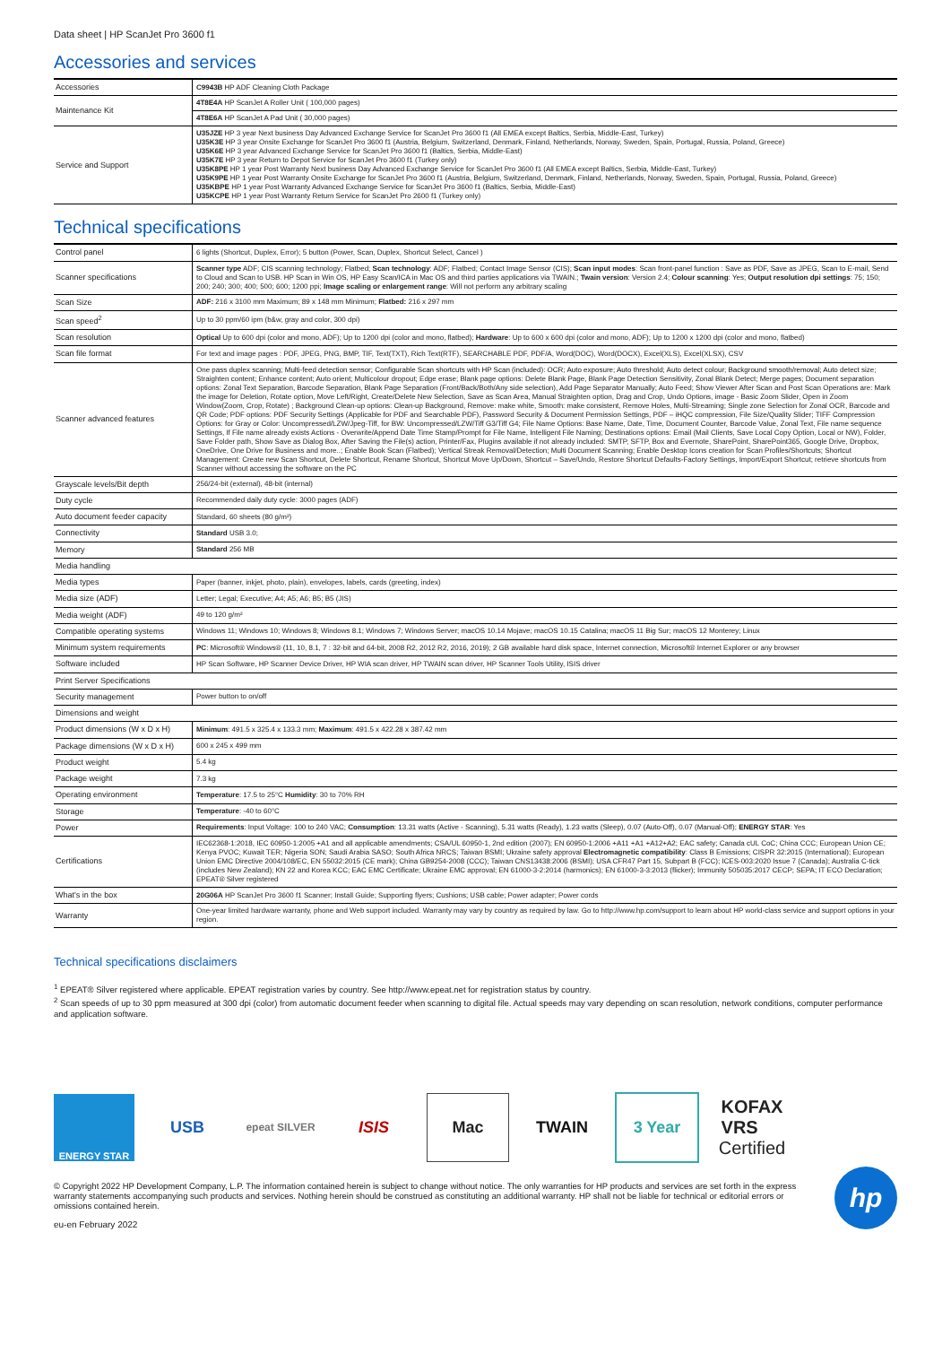Data sheet | HP ScanJet Pro 3600 f1
Accessories and services
| Accessories | C9943B HP ADF Cleaning Cloth Package |
| Maintenance Kit | 4T8E4A HP ScanJet A Roller Unit ( 100,000 pages) |
| | 4T8E6A HP ScanJet A Pad Unit ( 30,000 pages) |
| Service and Support | U35JZE HP 3 year Next business Day Advanced Exchange Service for ScanJet Pro 3600 f1 (All EMEA except Baltics, Serbia, Middle-East, Turkey) U35K3E HP 3 year Onsite Exchange for ScanJet Pro 3600 f1 (Austria, Belgium, Switzerland, Denmark, Finland, Netherlands, Norway, Sweden, Spain, Portugal, Russia, Poland, Greece) U35K6E HP 3 year Advanced Exchange Service for ScanJet Pro 3600 f1 (Baltics, Serbia, Middle-East) U35K7E HP 3 year Return to Depot Service for ScanJet Pro 3600 f1 (Turkey only) U35K8PE HP 1 year Post Warranty Next business Day Advanced Exchange Service for ScanJet Pro 3600 f1 (All EMEA except Baltics, Serbia, Middle-East, Turkey) U35K9PE HP 1 year Post Warranty Onsite Exchange for ScanJet Pro 3600 f1 (Austria, Belgium, Switzerland, Denmark, Finland, Netherlands, Norway, Sweden, Spain, Portugal, Russia, Poland, Greece) U35KBPE HP 1 year Post Warranty Advanced Exchange Service for ScanJet Pro 3600 f1 (Baltics, Serbia, Middle-East) U35KCPE HP 1 year Post Warranty Return Service for ScanJet Pro 2600 f1 (Turkey only) |
Technical specifications
| Control panel | 6 lights (Shortcut, Duplex, Error); 5 button (Power, Scan, Duplex, Shortcut Select, Cancel ) |
| Scanner specifications | Scanner type ADF; CIS scanning technology; Flatbed; Scan technology : ADF; Flatbed; Contact Image Sensor (CIS); Scan input modes : Scan front-panel function : Save as PDF, Save as JPEG, Scan to E-mail, Send to Cloud and Scan to USB. HP Scan in Win OS, HP Easy Scan/ICA in Mac OS and third parties applications via TWAIN.; Twain version : Version 2.4; Colour scanning : Yes; Output resolution dpi settings : 75; 150; 200; 240; 300; 400; 500; 600; 1200 ppi; Image scaling or enlargement range : Will not perform any arbitrary scaling |
| Scan Size | ADF: 216 x 3100 mm Maximum; 89 x 148 mm Minimum; Flatbed: 216 x 297 mm |
| Scan speed<sup>2</sup> | Up to 30 ppm/60 ipm (b&w, gray and color, 300 dpi) |
| Scan resolution | Optical Up to 600 dpi (color and mono, ADF); Up to 1200 dpi (color and mono, flatbed); Hardware : Up to 600 x 600 dpi (color and mono, ADF); Up to 1200 x 1200 dpi (color and mono, flatbed) |
| Scan file format | For text and image pages : PDF, JPEG, PNG, BMP, TIF, Text(TXT), Rich Text(RTF), SEARCHABLE PDF, PDF/A, Word(DOC), Word(DOCX), Excel(XLS), Excel(XLSX), CSV |
| Scanner advanced features | One pass duplex scanning; Multi-feed detection sensor; Configurable Scan shortcuts with HP Scan (included): OCR; Auto exposure; Auto threshold; Auto detect colour; Background smooth/removal; Auto detect size; Straighten content; Enhance content; Auto orient; Multicolour dropout; Edge erase; Blank page options: Delete Blank Page, Blank Page Detection Sensitivity, Zonal Blank Detect; Merge pages; Document separation options: Zonal Text Separation, Barcode Separation, Blank Page Separation (Front/Back/Both/Any side selection), Add Page Separator Manually; Auto Feed; Show Viewer After Scan and Post Scan Operations are: Mark the image for Deletion, Rotate option, Move Left/Right, Create/Delete New Selection, Save as Scan Area, Manual Straighten option, Drag and Crop, Undo Options, image - Basic Zoom Slider, Open in Zoom Window(Zoom, Crop, Rotate) ; Background Clean-up options: Clean-up Background, Remove: make white, Smooth: make consistent, Remove Holes, Multi-Streaming; Single zone Selection for Zonal OCR, Barcode and QR Code; PDF options: PDF Security Settings (Applicable for PDF and Searchable PDF), Password Security & Document Permission Settings, PDF – iHQC compression, File Size/Quality Slider; TIFF Compression Options: for Gray or Color: Uncompressed/LZW/Jpeg-Tiff, for BW: Uncompressed/LZW/Tiff G3/Tiff G4; File Name Options: Base Name, Date, Time, Document Counter, Barcode Value, Zonal Text, File name sequence Settings, If File name already exists Actions - Overwrite/Append Date Time Stamp/Prompt for File Name, Intelligent File Naming; Destinations options: Email (Mail Clients, Save Local Copy Option, Local or NW), Folder, Save Folder path, Show Save as Dialog Box, After Saving the File(s) action, Printer/Fax, Plugins available if not already included: SMTP, SFTP, Box and Evernote, SharePoint, SharePoint365, Google Drive, Dropbox, OneDrive, One Drive for Business and more..; Enable Book Scan (Flatbed); Vertical Streak Removal/Detection; Multi Document Scanning; Enable Desktop Icons creation for Scan Profiles/Shortcuts; Shortcut Management: Create new Scan Shortcut, Delete Shortcut, Rename Shortcut, Shortcut Move Up/Down, Shortcut – Save/Undo, Restore Shortcut Defaults-Factory Settings, Import/Export Shortcut; retrieve shortcuts from Scanner without accessing the software on the PC |
| Grayscale levels/Bit depth | 256/24-bit (external), 48-bit (internal) |
| Duty cycle | Recommended daily duty cycle: 3000 pages (ADF) |
| Auto document feeder capacity | Standard, 60 sheets (80 g/m²) |
| Connectivity | Standard USB 3.0; |
| Memory | Standard 256 MB |
| Media handling | |
| Media types | Paper (banner, inkjet, photo, plain), envelopes, labels, cards (greeting, index) |
| Media size (ADF) | Letter; Legal; Executive; A4; A5; A6; B5; B5 (JIS) |
| Media weight (ADF) | 49 to 120 g/m² |
| Compatible operating systems | Windows 11; Windows 10; Windows 8; Windows 8.1; Windows 7; Windows Server; macOS 10.14 Mojave; macOS 10.15 Catalina; macOS 11 Big Sur; macOS 12 Monterey; Linux |
| Minimum system requirements | PC : Microsoft® Windows® (11, 10, 8.1, 7 : 32-bit and 64-bit, 2008 R2, 2012 R2, 2016, 2019); 2 GB available hard disk space, Internet connection, Microsoft® Internet Explorer or any browser |
| Software included | HP Scan Software, HP Scanner Device Driver, HP WIA scan driver, HP TWAIN scan driver, HP Scanner Tools Utility, ISIS driver |
| Print Server Specifications | |
| Security management | Power button to on/off |
| Dimensions and weight | |
| Product dimensions (W x D x H) | Minimum : 491.5 x 325.4 x 133.3 mm; Maximum : 491.5 x 422.28 x 387.42 mm |
| Package dimensions (W x D x H) | 600 x 245 x 499 mm |
| Product weight | 5.4 kg |
| Package weight | 7.3 kg |
| Operating environment | Temperature : 17.5 to 25°C Humidity : 30 to 70% RH |
| Storage | Temperature : -40 to 60°C |
| Power | Requirements : Input Voltage: 100 to 240 VAC; Consumption : 13.31 watts (Active - Scanning), 5.31 watts (Ready), 1.23 watts (Sleep), 0.07 (Auto-Off), 0.07 (Manual-Off); ENERGY STAR : Yes |
| Certifications | IEC62368-1:2018, IEC 60950-1:2005 +A1 and all applicable amendments; CSA/UL 60950-1, 2nd edition (2007); EN 60950-1:2006 +A11 +A1 +A12+A2; EAC safety; Canada cUL CoC; China CCC; European Union CE; Kenya PVOC; Kuwait TER; Nigeria SON; Saudi Arabia SASO; South Africa NRCS; Taiwan BSMI; Ukraine safety approval Electromagnetic compatibility : Class B Emissions; CISPR 32:2015 (International); European Union EMC Directive 2004/108/EC, EN 55032:2015 (CE mark); China GB9254-2008 (CCC); Taiwan CNS13438:2006 (BSMI); USA CFR47 Part 15, Subpart B (FCC); ICES-003:2020 Issue 7 (Canada); Australia C-tick (includes New Zealand); KN 22 and Korea KCC; EAC EMC Certificate; Ukraine EMC approval; EN 61000-3-2:2014 (harmonics); EN 61000-3-3:2013 (flicker); Immunity 505035:2017 CECP; SEPA; IT ECO Declaration; EPEAT® Silver registered |
| What's in the box | 20G06A HP ScanJet Pro 3600 f1 Scanner; Install Guide; Supporting flyers; Cushions; USB cable; Power adapter; Power cords |
| Warranty | One-year limited hardware warranty, phone and Web support included. Warranty may vary by country as required by law. Go to http://www.hp.com/support to learn about HP world-class service and support options in your region. |
Technical specifications disclaimers
<sup>1</sup> EPEAT® Silver registered where applicable. EPEAT registration varies by country. See http://www.epeat.net for registration status by country.
<sup>2</sup> Scan speeds of up to 30 ppm measured at 300 dpi (color) from automatic document feeder when scanning to digital file. Actual speeds may vary depending on scan resolution, network conditions, computer performance and application software.
ENERGY STAR
USB
epeat SILVER
ISIS Mac TWAIN 3 Year
KOFAX
VRS
Certified
© Copyright 2022 HP Development Company, L.P. The information contained herein is subject to change without notice. The only warranties for HP products and services are set forth in the express warranty statements accompanying such products and services. Nothing herein should be construed as constituting an additional warranty. HP shall not be liable for technical or editorial errors or omissions contained herein.
eu-en February 2022
hp